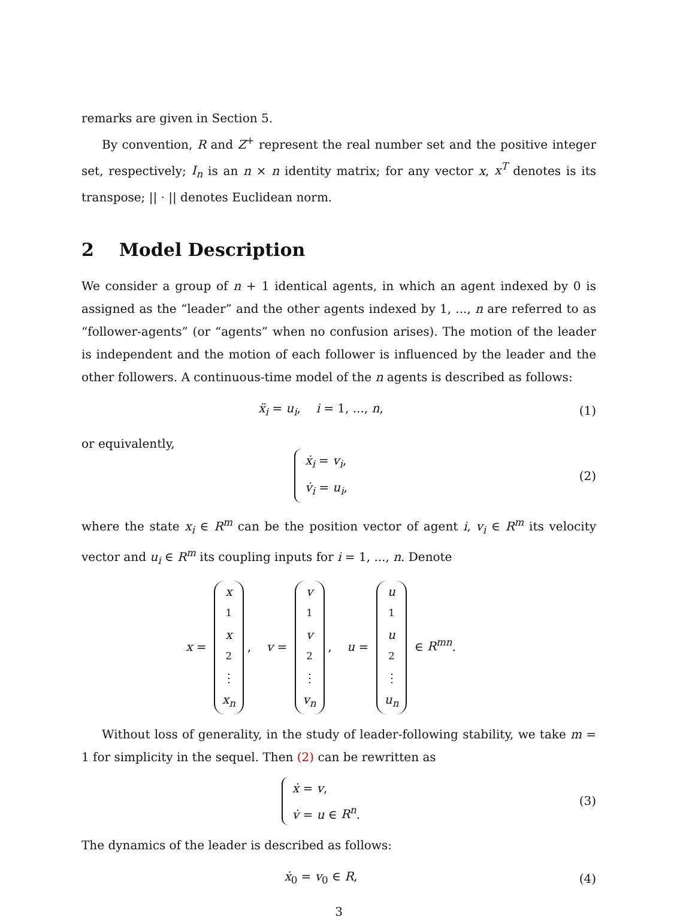remarks are given in Section 5.
By convention, R and Z<sup>+</sup> represent the real number set and the positive integer set, respectively; I<sub>n</sub> is an n × n identity matrix; for any vector x, x<sup>T</sup> denotes is its transpose; || · || denotes Euclidean norm.
2 Model Description
We consider a group of n + 1 identical agents, in which an agent indexed by 0 is assigned as the “leader” and the other agents indexed by 1, ..., n are referred to as “follower-agents” (or “agents” when no confusion arises). The motion of the leader is independent and the motion of each follower is influenced by the leader and the other followers. A continuous-time model of the n agents is described as follows:
ẍ<sub>i</sub> = u<sub>i</sub>, i = 1, ..., n, (1)
or equivalently,
ẋ<sub>i</sub> = v<sub>i</sub>,
v̇<sub>i</sub> = u<sub>i</sub>,
(2)
where the state x<sub>i</sub> ∈ R<sup>m</sup> can be the position vector of agent i, v<sub>i</sub> ∈ R<sup>m</sup> its velocity vector and u<sub>i</sub> ∈ R<sup>m</sup> its coupling inputs for i = 1, ..., n. Denote
x = x<sub>1</sub> x<sub>2</sub> ⋮ x<sub>n</sub>, v = v<sub>1</sub> v<sub>2</sub> ⋮ v<sub>n</sub>, u = u<sub>1</sub> u<sub>2</sub> ⋮ u<sub>n</sub> ∈ R<sup>mn</sup>.
Without loss of generality, in the study of leader-following stability, we take m = 1 for simplicity in the sequel. Then (2) can be rewritten as
ẋ = v,
v̇ = u ∈ R<sup>n</sup>.
(3)
The dynamics of the leader is described as follows:
ẋ<sub>0</sub> = v<sub>0</sub> ∈ R, (4)
3